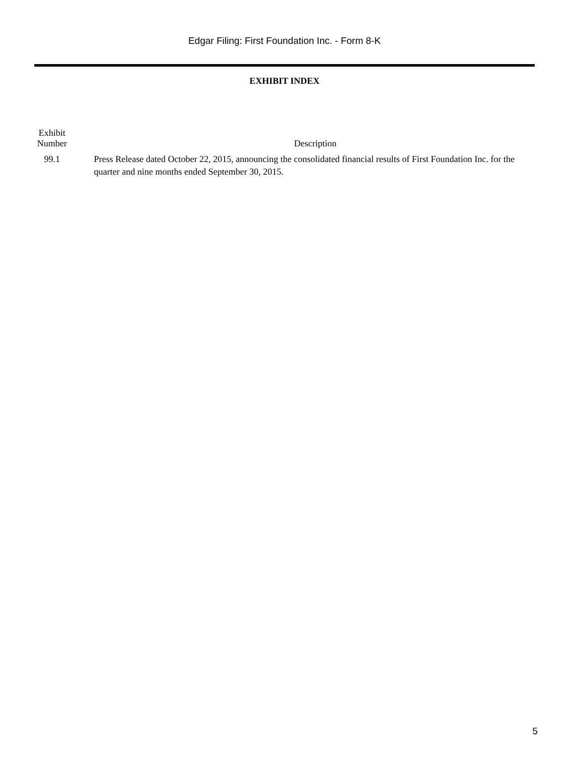Edgar Filing: First Foundation Inc. - Form 8-K
EXHIBIT INDEX
| Exhibit Number | | Description |
| --- | --- | --- |
| 99.1 | | Press Release dated October 22, 2015, announcing the consolidated financial results of First Foundation Inc. for the quarter and nine months ended September 30, 2015. |
5